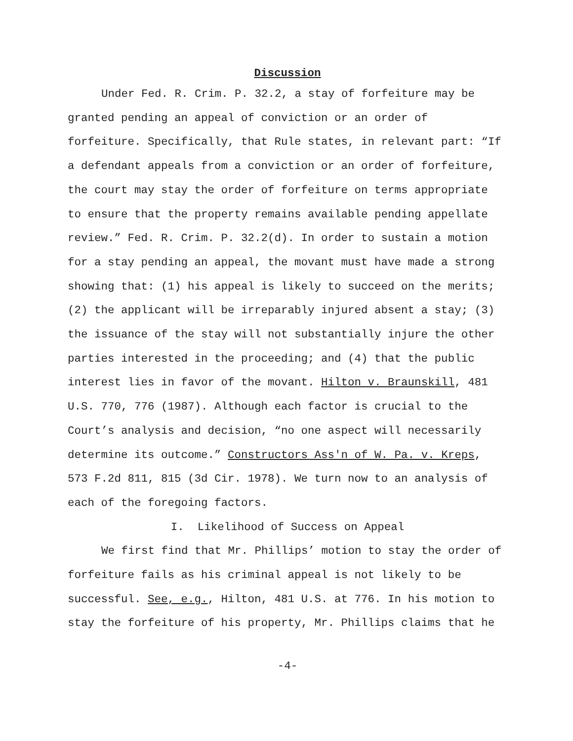Discussion
Under Fed. R. Crim. P. 32.2, a stay of forfeiture may be granted pending an appeal of conviction or an order of forfeiture. Specifically, that Rule states, in relevant part: “If a defendant appeals from a conviction or an order of forfeiture, the court may stay the order of forfeiture on terms appropriate to ensure that the property remains available pending appellate review.” Fed. R. Crim. P. 32.2(d). In order to sustain a motion for a stay pending an appeal, the movant must have made a strong showing that: (1) his appeal is likely to succeed on the merits; (2) the applicant will be irreparably injured absent a stay; (3) the issuance of the stay will not substantially injure the other parties interested in the proceeding; and (4) that the public interest lies in favor of the movant. Hilton v. Braunskill, 481 U.S. 770, 776 (1987). Although each factor is crucial to the Court’s analysis and decision, “no one aspect will necessarily determine its outcome.” Constructors Ass'n of W. Pa. v. Kreps, 573 F.2d 811, 815 (3d Cir. 1978). We turn now to an analysis of each of the foregoing factors.
I. Likelihood of Success on Appeal
We first find that Mr. Phillips’ motion to stay the order of forfeiture fails as his criminal appeal is not likely to be successful. See, e.g., Hilton, 481 U.S. at 776. In his motion to stay the forfeiture of his property, Mr. Phillips claims that he
-4-